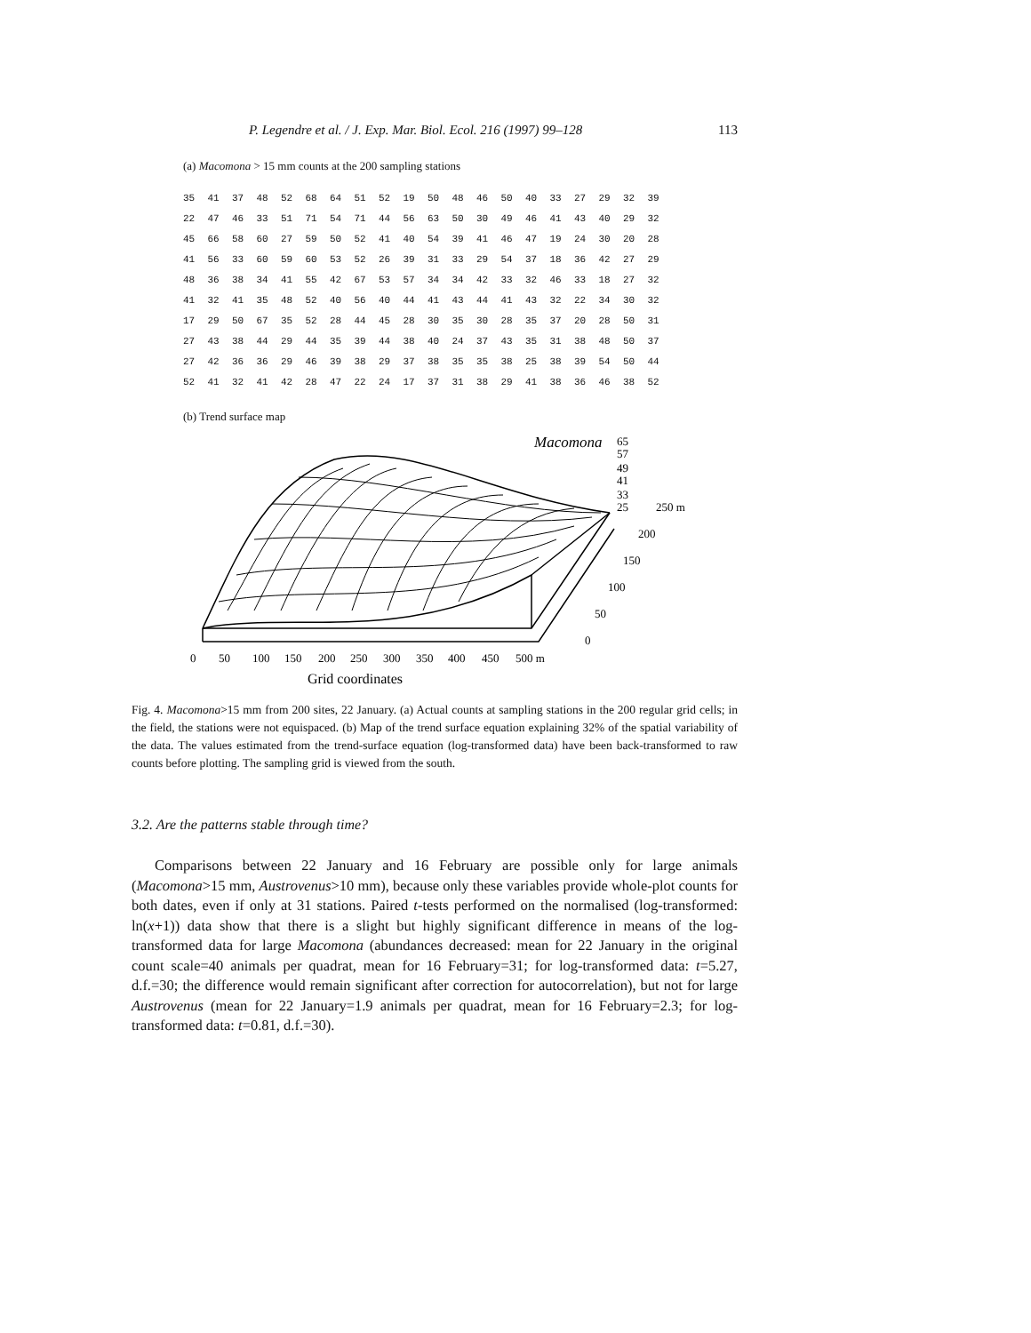P. Legendre et al. / J. Exp. Mar. Biol. Ecol. 216 (1997) 99–128 113
(a) Macomona > 15 mm counts at the 200 sampling stations
| 35 | 41 | 37 | 48 | 52 | 68 | 64 | 51 | 52 | 19 | 50 | 48 | 46 | 50 | 40 | 33 | 27 | 29 | 32 | 39 |
| 22 | 47 | 46 | 33 | 51 | 71 | 54 | 71 | 44 | 56 | 63 | 50 | 30 | 49 | 46 | 41 | 43 | 40 | 29 | 32 |
| 45 | 66 | 58 | 60 | 27 | 59 | 50 | 52 | 41 | 40 | 54 | 39 | 41 | 46 | 47 | 19 | 24 | 30 | 20 | 28 |
| 41 | 56 | 33 | 60 | 59 | 60 | 53 | 52 | 26 | 39 | 31 | 33 | 29 | 54 | 37 | 18 | 36 | 42 | 27 | 29 |
| 48 | 36 | 38 | 34 | 41 | 55 | 42 | 67 | 53 | 57 | 34 | 34 | 42 | 33 | 32 | 46 | 33 | 18 | 27 | 32 |
| 41 | 32 | 41 | 35 | 48 | 52 | 40 | 56 | 40 | 44 | 41 | 43 | 44 | 41 | 43 | 32 | 22 | 34 | 30 | 32 |
| 17 | 29 | 50 | 67 | 35 | 52 | 28 | 44 | 45 | 28 | 30 | 35 | 30 | 28 | 35 | 37 | 20 | 28 | 50 | 31 |
| 27 | 43 | 38 | 44 | 29 | 44 | 35 | 39 | 44 | 38 | 40 | 24 | 37 | 43 | 35 | 31 | 38 | 48 | 50 | 37 |
| 27 | 42 | 36 | 36 | 29 | 46 | 39 | 38 | 29 | 37 | 38 | 35 | 35 | 38 | 25 | 38 | 39 | 54 | 50 | 44 |
| 52 | 41 | 32 | 41 | 42 | 28 | 47 | 22 | 24 | 17 | 37 | 31 | 38 | 29 | 41 | 38 | 36 | 46 | 38 | 52 |
(b) Trend surface map
Macomona
65
57
49
41
33
25
250 m
200
150
100
50
0
0
50
100
150
200
250
300
350
400
450
500 m
Grid coordinates
Fig. 4. Macomona>15 mm from 200 sites, 22 January. (a) Actual counts at sampling stations in the 200 regular grid cells; in the field, the stations were not equispaced. (b) Map of the trend surface equation explaining 32% of the spatial variability of the data. The values estimated from the trend-surface equation (log-transformed data) have been back-transformed to raw counts before plotting. The sampling grid is viewed from the south.
3.2. Are the patterns stable through time?
Comparisons between 22 January and 16 February are possible only for large animals (Macomona>15 mm, Austrovenus>10 mm), because only these variables provide whole-plot counts for both dates, even if only at 31 stations. Paired t-tests performed on the normalised (log-transformed: ln(x+1)) data show that there is a slight but highly significant difference in means of the log-transformed data for large Macomona (abundances decreased: mean for 22 January in the original count scale=40 animals per quadrat, mean for 16 February=31; for log-transformed data: t=5.27, d.f.=30; the difference would remain significant after correction for autocorrelation), but not for large Austrovenus (mean for 22 January=1.9 animals per quadrat, mean for 16 February=2.3; for log-transformed data: t=0.81, d.f.=30).